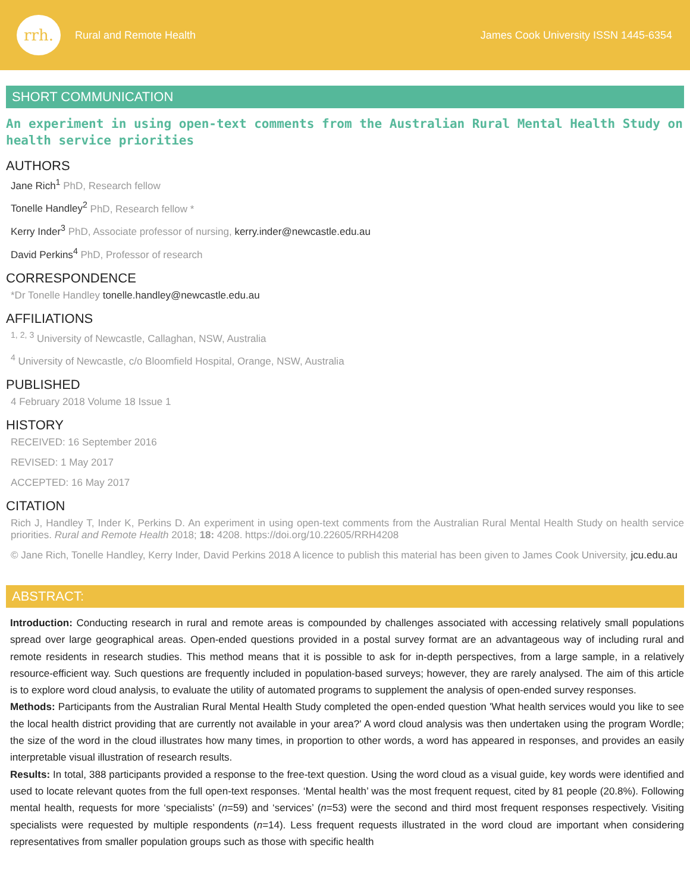rrh.
Rural and Remote Health
James Cook University ISSN 1445-6354
SHORT COMMUNICATION
An experiment in using open-text comments from the Australian Rural Mental Health Study on health service priorities
AUTHORS
Jane Rich<sup>1</sup> PhD, Research fellow
Tonelle Handley<sup>2</sup> PhD, Research fellow *
Kerry Inder<sup>3</sup> PhD, Associate professor of nursing, kerry.inder@newcastle.edu.au
David Perkins<sup>4</sup> PhD, Professor of research
CORRESPONDENCE
*Dr Tonelle Handley tonelle.handley@newcastle.edu.au
AFFILIATIONS
<sup>1, 2, 3</sup> University of Newcastle, Callaghan, NSW, Australia
<sup>4</sup> University of Newcastle, c/o Bloomfield Hospital, Orange, NSW, Australia
PUBLISHED
4 February 2018 Volume 18 Issue 1
HISTORY
RECEIVED: 16 September 2016
REVISED: 1 May 2017
ACCEPTED: 16 May 2017
CITATION
Rich J, Handley T, Inder K, Perkins D. An experiment in using open-text comments from the Australian Rural Mental Health Study on health service priorities. Rural and Remote Health 2018; 18: 4208. https://doi.org/10.22605/RRH4208
© Jane Rich, Tonelle Handley, Kerry Inder, David Perkins 2018 A licence to publish this material has been given to James Cook University, jcu.edu.au
ABSTRACT:
Introduction: Conducting research in rural and remote areas is compounded by challenges associated with accessing relatively small populations spread over large geographical areas. Open-ended questions provided in a postal survey format are an advantageous way of including rural and remote residents in research studies. This method means that it is possible to ask for in-depth perspectives, from a large sample, in a relatively resource-efficient way. Such questions are frequently included in population-based surveys; however, they are rarely analysed. The aim of this article is to explore word cloud analysis, to evaluate the utility of automated programs to supplement the analysis of open-ended survey responses.
Methods: Participants from the Australian Rural Mental Health Study completed the open-ended question 'What health services would you like to see the local health district providing that are currently not available in your area?' A word cloud analysis was then undertaken using the program Wordle; the size of the word in the cloud illustrates how many times, in proportion to other words, a word has appeared in responses, and provides an easily interpretable visual illustration of research results.
Results: In total, 388 participants provided a response to the free-text question. Using the word cloud as a visual guide, key words were identified and used to locate relevant quotes from the full open-text responses. ‘Mental health’ was the most frequent request, cited by 81 people (20.8%). Following mental health, requests for more ‘specialists’ (n=59) and ‘services’ (n=53) were the second and third most frequent responses respectively. Visiting specialists were requested by multiple respondents (n=14). Less frequent requests illustrated in the word cloud are important when considering representatives from smaller population groups such as those with specific health